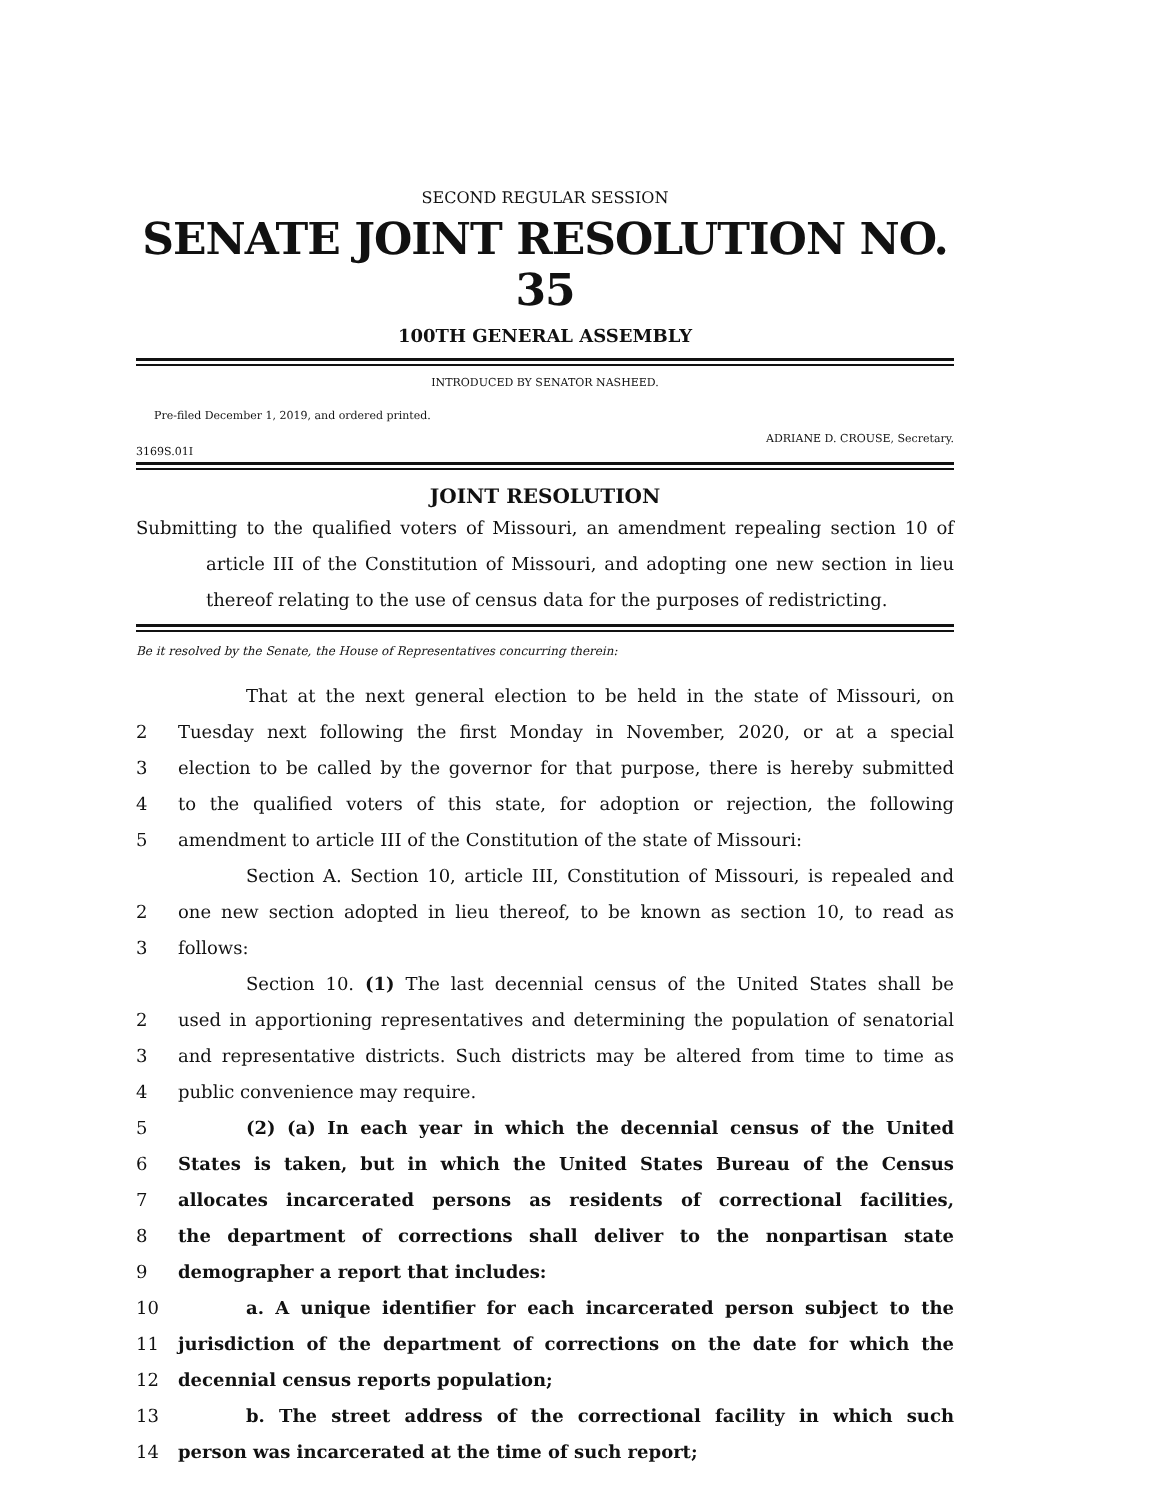SECOND REGULAR SESSION
SENATE JOINT RESOLUTION NO. 35
100TH GENERAL ASSEMBLY
INTRODUCED BY SENATOR NASHEED.
Pre-filed December 1, 2019, and ordered printed.
ADRIANE D. CROUSE, Secretary.
3169S.01I
JOINT RESOLUTION
Submitting to the qualified voters of Missouri, an amendment repealing section 10 of article III of the Constitution of Missouri, and adopting one new section in lieu thereof relating to the use of census data for the purposes of redistricting.
Be it resolved by the Senate, the House of Representatives concurring therein:
That at the next general election to be held in the state of Missouri, on
2 Tuesday next following the first Monday in November, 2020, or at a special
3 election to be called by the governor for that purpose, there is hereby submitted
4 to the qualified voters of this state, for adoption or rejection, the following
5 amendment to article III of the Constitution of the state of Missouri:
Section A. Section 10, article III, Constitution of Missouri, is repealed and
2 one new section adopted in lieu thereof, to be known as section 10, to read as
3 follows:
Section 10. (1) The last decennial census of the United States shall be
2 used in apportioning representatives and determining the population of senatorial
3 and representative districts. Such districts may be altered from time to time as
4 public convenience may require.
5 (2) (a) In each year in which the decennial census of the United
6 States is taken, but in which the United States Bureau of the Census
7 allocates incarcerated persons as residents of correctional facilities,
8 the department of corrections shall deliver to the nonpartisan state
9 demographer a report that includes:
10 a. A unique identifier for each incarcerated person subject to the
11 jurisdiction of the department of corrections on the date for which the
12 decennial census reports population;
13 b. The street address of the correctional facility in which such
14 person was incarcerated at the time of such report;